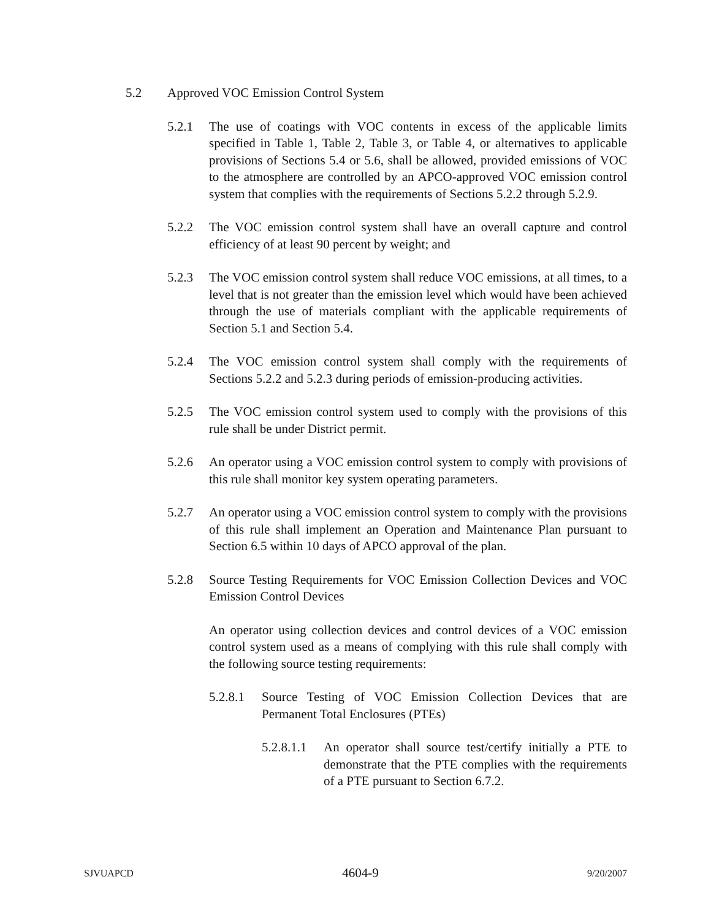5.2 Approved VOC Emission Control System
5.2.1 The use of coatings with VOC contents in excess of the applicable limits specified in Table 1, Table 2, Table 3, or Table 4, or alternatives to applicable provisions of Sections 5.4 or 5.6, shall be allowed, provided emissions of VOC to the atmosphere are controlled by an APCO-approved VOC emission control system that complies with the requirements of Sections 5.2.2 through 5.2.9.
5.2.2 The VOC emission control system shall have an overall capture and control efficiency of at least 90 percent by weight; and
5.2.3 The VOC emission control system shall reduce VOC emissions, at all times, to a level that is not greater than the emission level which would have been achieved through the use of materials compliant with the applicable requirements of Section 5.1 and Section 5.4.
5.2.4 The VOC emission control system shall comply with the requirements of Sections 5.2.2 and 5.2.3 during periods of emission-producing activities.
5.2.5 The VOC emission control system used to comply with the provisions of this rule shall be under District permit.
5.2.6 An operator using a VOC emission control system to comply with provisions of this rule shall monitor key system operating parameters.
5.2.7 An operator using a VOC emission control system to comply with the provisions of this rule shall implement an Operation and Maintenance Plan pursuant to Section 6.5 within 10 days of APCO approval of the plan.
5.2.8 Source Testing Requirements for VOC Emission Collection Devices and VOC Emission Control Devices
An operator using collection devices and control devices of a VOC emission control system used as a means of complying with this rule shall comply with the following source testing requirements:
5.2.8.1
Source Testing of VOC Emission Collection Devices that are Permanent Total Enclosures (PTEs)
5.2.8.1.1
An operator shall source test/certify initially a PTE to demonstrate that the PTE complies with the requirements of a PTE pursuant to Section 6.7.2.
SJVUAPCD 4604-9 9/20/2007